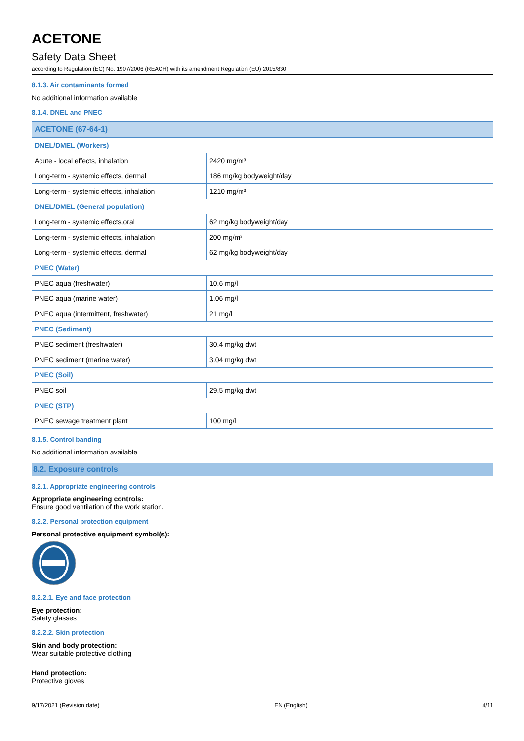ACETONE
Safety Data Sheet
according to Regulation (EC) No. 1907/2006 (REACH) with its amendment Regulation (EU) 2015/830
8.1.3. Air contaminants formed
No additional information available
8.1.4. DNEL and PNEC
| ACETONE (67-64-1) | |
| DNEL/DMEL (Workers) | |
| Acute - local effects, inhalation | 2420 mg/m³ |
| Long-term - systemic effects, dermal | 186 mg/kg bodyweight/day |
| Long-term - systemic effects, inhalation | 1210 mg/m³ |
| DNEL/DMEL (General population) | |
| Long-term - systemic effects,oral | 62 mg/kg bodyweight/day |
| Long-term - systemic effects, inhalation | 200 mg/m³ |
| Long-term - systemic effects, dermal | 62 mg/kg bodyweight/day |
| PNEC (Water) | |
| PNEC aqua (freshwater) | 10.6 mg/l |
| PNEC aqua (marine water) | 1.06 mg/l |
| PNEC aqua (intermittent, freshwater) | 21 mg/l |
| PNEC (Sediment) | |
| PNEC sediment (freshwater) | 30.4 mg/kg dwt |
| PNEC sediment (marine water) | 3.04 mg/kg dwt |
| PNEC (Soil) | |
| PNEC soil | 29.5 mg/kg dwt |
| PNEC (STP) | |
| PNEC sewage treatment plant | 100 mg/l |
8.1.5. Control banding
No additional information available
8.2. Exposure controls
8.2.1. Appropriate engineering controls
Appropriate engineering controls:
Ensure good ventilation of the work station.
8.2.2. Personal protection equipment
Personal protective equipment symbol(s):
8.2.2.1. Eye and face protection
Eye protection:
Safety glasses
8.2.2.2. Skin protection
Skin and body protection:
Wear suitable protective clothing
Hand protection:
Protective gloves
9/17/2021 (Revision date) EN (English) 4/11